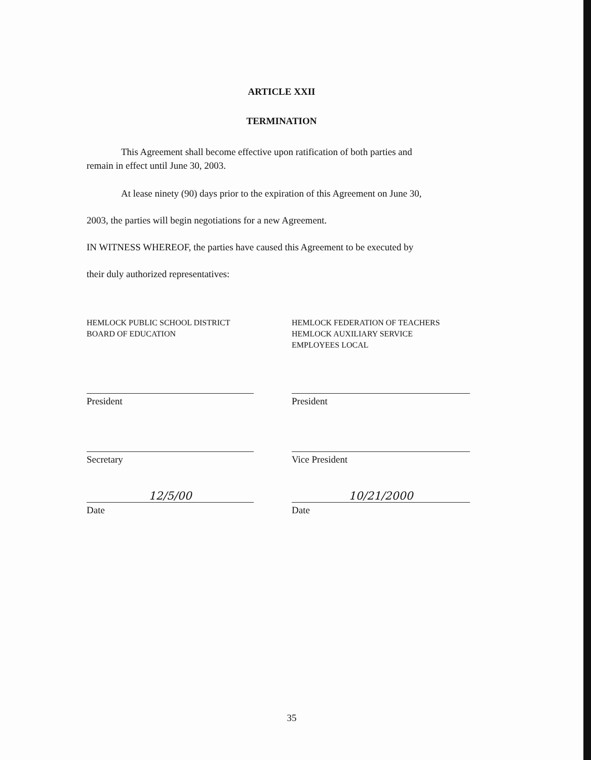ARTICLE XXII
TERMINATION
This Agreement shall become effective upon ratification of both parties and
remain in effect until June 30, 2003.
At lease ninety (90) days prior to the expiration of this Agreement on June 30,
2003, the parties will begin negotiations for a new Agreement.
IN WITNESS WHEREOF, the parties have caused this Agreement to be executed by
their duly authorized representatives:
HEMLOCK PUBLIC SCHOOL DISTRICT
BOARD OF EDUCATION
President
Secretary
12/5/00
Date
HEMLOCK FEDERATION OF TEACHERS
HEMLOCK AUXILIARY SERVICE
EMPLOYEES LOCAL
President
Vice President
10/21/2000
Date
35